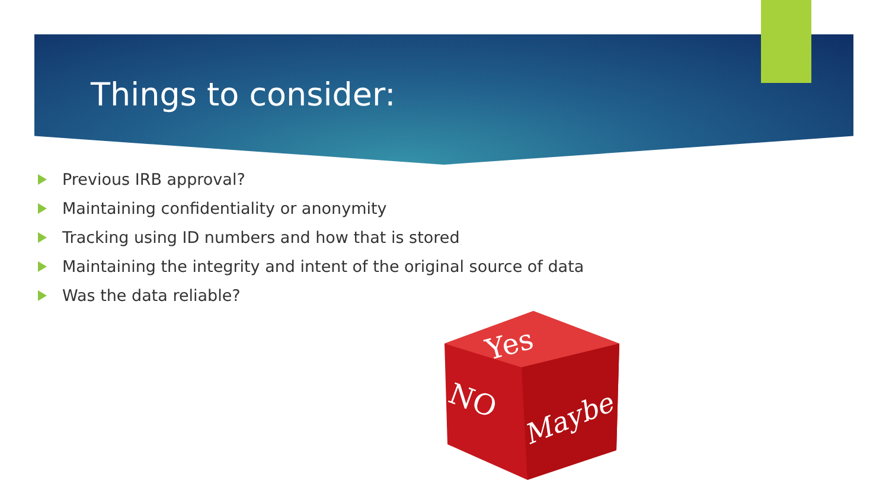Things to consider:
Previous IRB approval?
Maintaining confidentiality or anonymity
Tracking using ID numbers and how that is stored
Maintaining the integrity and intent of the original source of data
Was the data reliable?
Yes
NO
Maybe